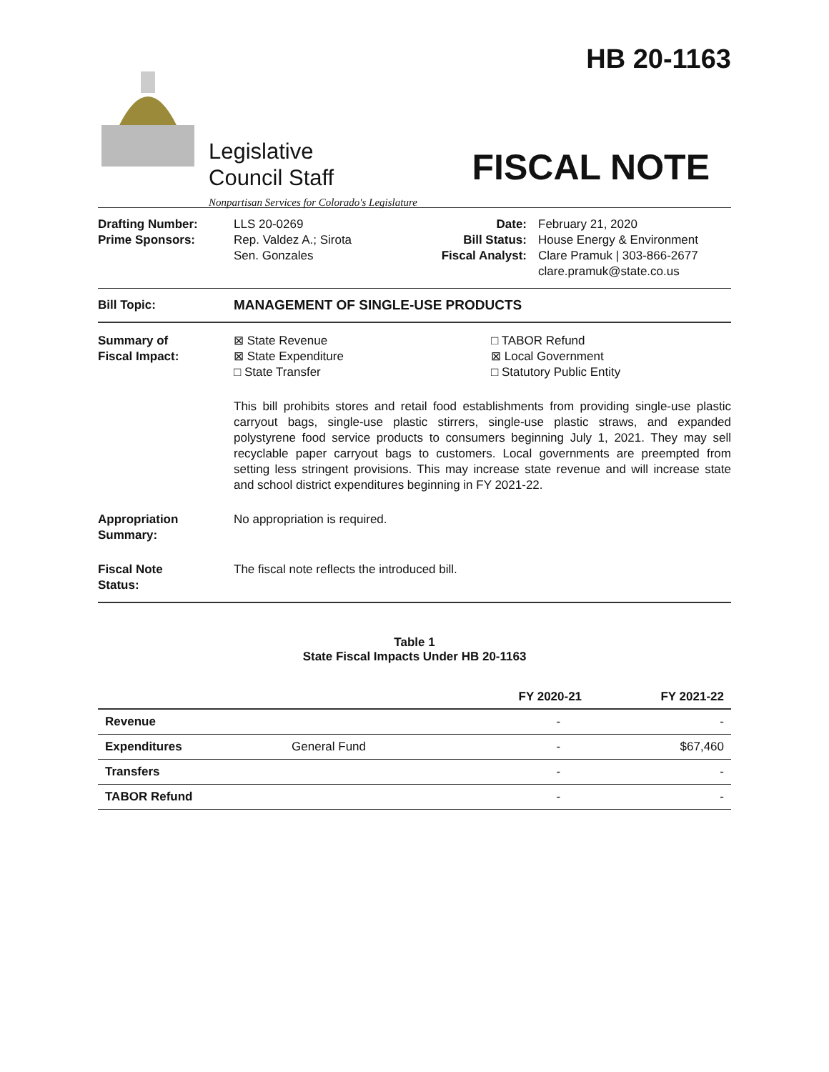Legislative
Council Staff
Nonpartisan Services for Colorado's Legislature
HB 20-1163
FISCAL NOTE
Drafting Number:
Prime Sponsors:
LLS 20-0269
Rep. Valdez A.; Sirota
Sen. Gonzales
Date:
Bill Status:
Fiscal Analyst:
February 21, 2020
House Energy & Environment
Clare Pramuk | 303-866-2677
clare.pramuk@state.co.us
Bill Topic: MANAGEMENT OF SINGLE-USE PRODUCTS
Summary of
Fiscal Impact:
⊠ State Revenue
⊠ State Expenditure
□ State Transfer
□ TABOR Refund
⊠ Local Government
□ Statutory Public Entity
This bill prohibits stores and retail food establishments from providing single-use plastic carryout bags, single-use plastic stirrers, single-use plastic straws, and expanded polystyrene food service products to consumers beginning July 1, 2021. They may sell recyclable paper carryout bags to customers. Local governments are preempted from setting less stringent provisions. This may increase state revenue and will increase state and school district expenditures beginning in FY 2021-22.
Appropriation
Summary:
No appropriation is required.
Fiscal Note
Status:
The fiscal note reflects the introduced bill.
Table 1
State Fiscal Impacts Under HB 20-1163
| | | FY 2020-21 | FY 2021-22 |
| --- | --- | --- | --- |
| Revenue | | - | - |
| Expenditures | General Fund | - | $67,460 |
| Transfers | | - | - |
| TABOR Refund | | - | - |